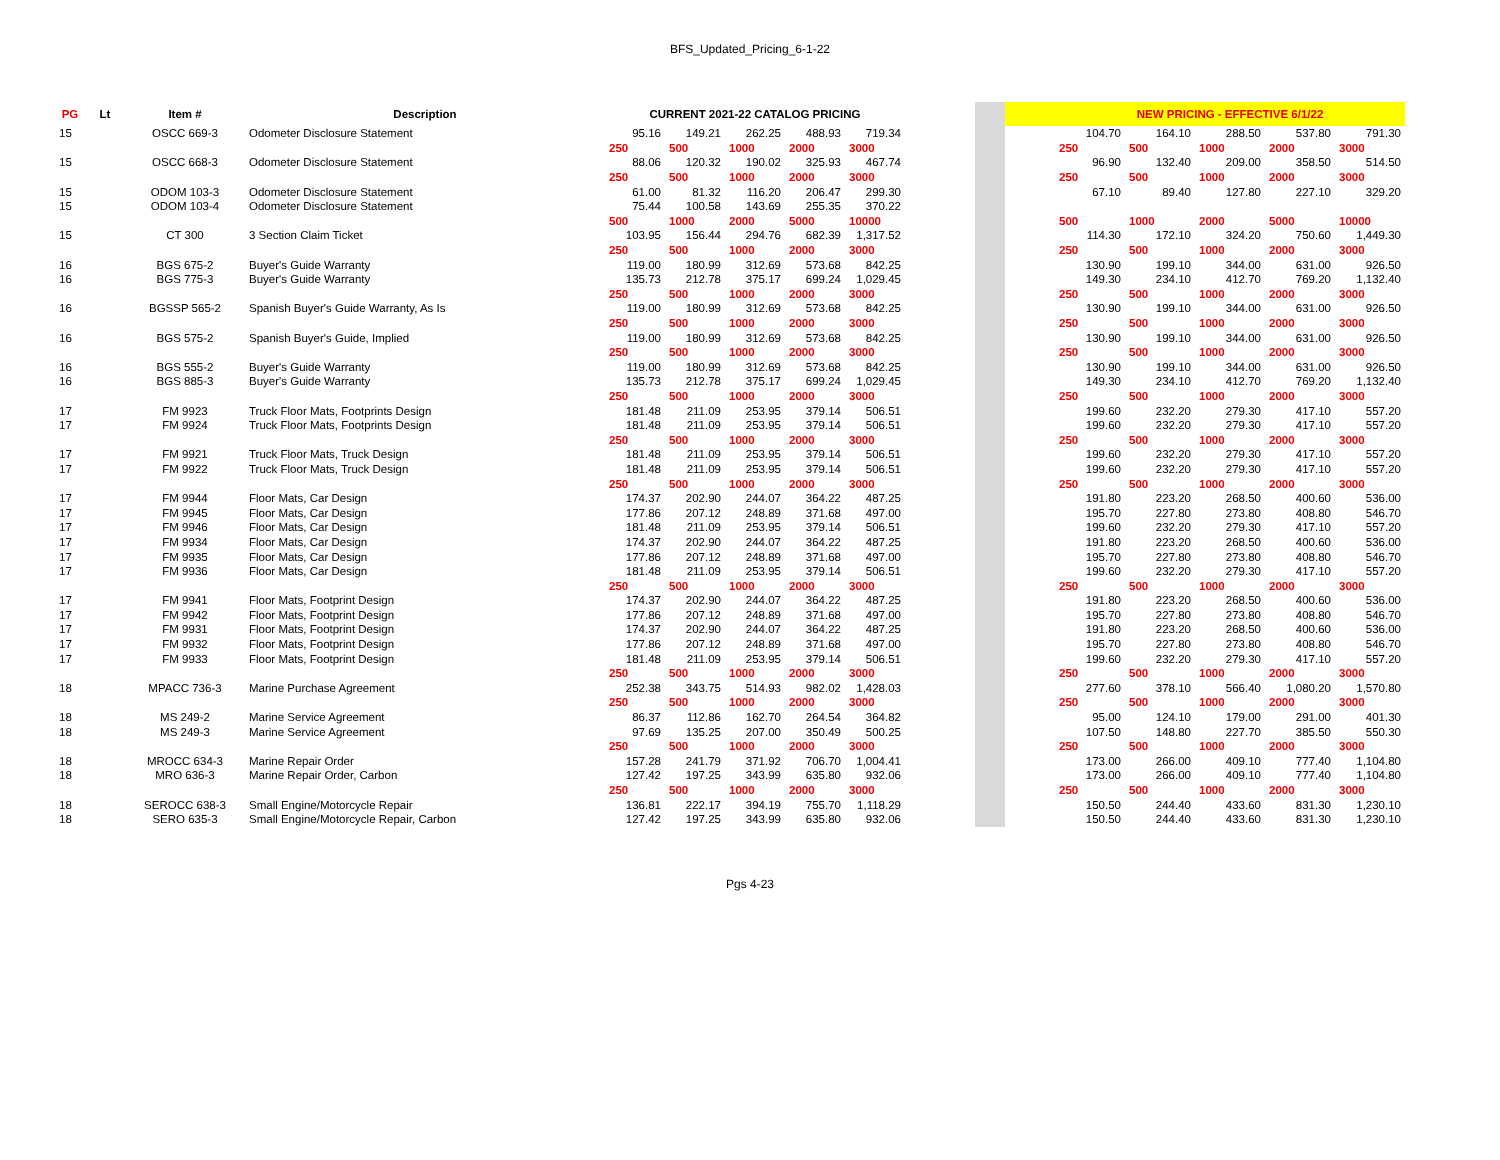BFS_Updated_Pricing_6-1-22
| PG | Lt | Item # | Description | CURRENT 2021-22 CATALOG PRICING | | | | | | | | NEW PRICING - EFFECTIVE 6/1/22 | | | | |
| --- | --- | --- | --- | --- | --- | --- | --- | --- | --- | --- | --- | --- | --- | --- | --- | --- |
| 15 | | OSCC 669-3 | Odometer Disclosure Statement | 95.16 | 149.21 | 262.25 | 488.93 | 719.34 | | | | 104.70 | 164.10 | 288.50 | 537.80 | 791.30 |
| | | | | 250 | 500 | 1000 | 2000 | 3000 | | | | 250 | 500 | 1000 | 2000 | 3000 |
| 15 | | OSCC 668-3 | Odometer Disclosure Statement | 88.06 | 120.32 | 190.02 | 325.93 | 467.74 | | | | 96.90 | 132.40 | 209.00 | 358.50 | 514.50 |
| | | | | 250 | 500 | 1000 | 2000 | 3000 | | | | 250 | 500 | 1000 | 2000 | 3000 |
| 15 | | ODOM 103-3 | Odometer Disclosure Statement | 61.00 | 81.32 | 116.20 | 206.47 | 299.30 | | | | 67.10 | 89.40 | 127.80 | 227.10 | 329.20 |
| 15 | | ODOM 103-4 | Odometer Disclosure Statement | 75.44 | 100.58 | 143.69 | 255.35 | 370.22 | | | | | | | | |
| | | | | 500 | 1000 | 2000 | 5000 | 10000 | | | | 500 | 1000 | 2000 | 5000 | 10000 |
| 15 | | CT 300 | 3 Section Claim Ticket | 103.95 | 156.44 | 294.76 | 682.39 | 1,317.52 | | | | 114.30 | 172.10 | 324.20 | 750.60 | 1,449.30 |
| | | | | 250 | 500 | 1000 | 2000 | 3000 | | | | 250 | 500 | 1000 | 2000 | 3000 |
| 16 | | BGS 675-2 | Buyer's Guide Warranty | 119.00 | 180.99 | 312.69 | 573.68 | 842.25 | | | | 130.90 | 199.10 | 344.00 | 631.00 | 926.50 |
| 16 | | BGS 775-3 | Buyer's Guide Warranty | 135.73 | 212.78 | 375.17 | 699.24 | 1,029.45 | | | | 149.30 | 234.10 | 412.70 | 769.20 | 1,132.40 |
| | | | | 250 | 500 | 1000 | 2000 | 3000 | | | | 250 | 500 | 1000 | 2000 | 3000 |
| 16 | | BGSSP 565-2 | Spanish Buyer's Guide Warranty, As Is | 119.00 | 180.99 | 312.69 | 573.68 | 842.25 | | | | 130.90 | 199.10 | 344.00 | 631.00 | 926.50 |
| | | | | 250 | 500 | 1000 | 2000 | 3000 | | | | 250 | 500 | 1000 | 2000 | 3000 |
| 16 | | BGS 575-2 | Spanish Buyer's Guide, Implied | 119.00 | 180.99 | 312.69 | 573.68 | 842.25 | | | | 130.90 | 199.10 | 344.00 | 631.00 | 926.50 |
| | | | | 250 | 500 | 1000 | 2000 | 3000 | | | | 250 | 500 | 1000 | 2000 | 3000 |
| 16 | | BGS 555-2 | Buyer's Guide Warranty | 119.00 | 180.99 | 312.69 | 573.68 | 842.25 | | | | 130.90 | 199.10 | 344.00 | 631.00 | 926.50 |
| 16 | | BGS 885-3 | Buyer's Guide Warranty | 135.73 | 212.78 | 375.17 | 699.24 | 1,029.45 | | | | 149.30 | 234.10 | 412.70 | 769.20 | 1,132.40 |
| | | | | 250 | 500 | 1000 | 2000 | 3000 | | | | 250 | 500 | 1000 | 2000 | 3000 |
| 17 | | FM 9923 | Truck Floor Mats, Footprints Design | 181.48 | 211.09 | 253.95 | 379.14 | 506.51 | | | | 199.60 | 232.20 | 279.30 | 417.10 | 557.20 |
| 17 | | FM 9924 | Truck Floor Mats, Footprints Design | 181.48 | 211.09 | 253.95 | 379.14 | 506.51 | | | | 199.60 | 232.20 | 279.30 | 417.10 | 557.20 |
| | | | | 250 | 500 | 1000 | 2000 | 3000 | | | | 250 | 500 | 1000 | 2000 | 3000 |
| 17 | | FM 9921 | Truck Floor Mats, Truck Design | 181.48 | 211.09 | 253.95 | 379.14 | 506.51 | | | | 199.60 | 232.20 | 279.30 | 417.10 | 557.20 |
| 17 | | FM 9922 | Truck Floor Mats, Truck Design | 181.48 | 211.09 | 253.95 | 379.14 | 506.51 | | | | 199.60 | 232.20 | 279.30 | 417.10 | 557.20 |
| | | | | 250 | 500 | 1000 | 2000 | 3000 | | | | 250 | 500 | 1000 | 2000 | 3000 |
| 17 | | FM 9944 | Floor Mats, Car Design | 174.37 | 202.90 | 244.07 | 364.22 | 487.25 | | | | 191.80 | 223.20 | 268.50 | 400.60 | 536.00 |
| 17 | | FM 9945 | Floor Mats, Car Design | 177.86 | 207.12 | 248.89 | 371.68 | 497.00 | | | | 195.70 | 227.80 | 273.80 | 408.80 | 546.70 |
| 17 | | FM 9946 | Floor Mats, Car Design | 181.48 | 211.09 | 253.95 | 379.14 | 506.51 | | | | 199.60 | 232.20 | 279.30 | 417.10 | 557.20 |
| 17 | | FM 9934 | Floor Mats, Car Design | 174.37 | 202.90 | 244.07 | 364.22 | 487.25 | | | | 191.80 | 223.20 | 268.50 | 400.60 | 536.00 |
| 17 | | FM 9935 | Floor Mats, Car Design | 177.86 | 207.12 | 248.89 | 371.68 | 497.00 | | | | 195.70 | 227.80 | 273.80 | 408.80 | 546.70 |
| 17 | | FM 9936 | Floor Mats, Car Design | 181.48 | 211.09 | 253.95 | 379.14 | 506.51 | | | | 199.60 | 232.20 | 279.30 | 417.10 | 557.20 |
| | | | | 250 | 500 | 1000 | 2000 | 3000 | | | | 250 | 500 | 1000 | 2000 | 3000 |
| 17 | | FM 9941 | Floor Mats, Footprint Design | 174.37 | 202.90 | 244.07 | 364.22 | 487.25 | | | | 191.80 | 223.20 | 268.50 | 400.60 | 536.00 |
| 17 | | FM 9942 | Floor Mats, Footprint Design | 177.86 | 207.12 | 248.89 | 371.68 | 497.00 | | | | 195.70 | 227.80 | 273.80 | 408.80 | 546.70 |
| 17 | | FM 9931 | Floor Mats, Footprint Design | 174.37 | 202.90 | 244.07 | 364.22 | 487.25 | | | | 191.80 | 223.20 | 268.50 | 400.60 | 536.00 |
| 17 | | FM 9932 | Floor Mats, Footprint Design | 177.86 | 207.12 | 248.89 | 371.68 | 497.00 | | | | 195.70 | 227.80 | 273.80 | 408.80 | 546.70 |
| 17 | | FM 9933 | Floor Mats, Footprint Design | 181.48 | 211.09 | 253.95 | 379.14 | 506.51 | | | | 199.60 | 232.20 | 279.30 | 417.10 | 557.20 |
| | | | | 250 | 500 | 1000 | 2000 | 3000 | | | | 250 | 500 | 1000 | 2000 | 3000 |
| 18 | | MPACC 736-3 | Marine Purchase Agreement | 252.38 | 343.75 | 514.93 | 982.02 | 1,428.03 | | | | 277.60 | 378.10 | 566.40 | 1,080.20 | 1,570.80 |
| | | | | 250 | 500 | 1000 | 2000 | 3000 | | | | 250 | 500 | 1000 | 2000 | 3000 |
| 18 | | MS 249-2 | Marine Service Agreement | 86.37 | 112.86 | 162.70 | 264.54 | 364.82 | | | | 95.00 | 124.10 | 179.00 | 291.00 | 401.30 |
| 18 | | MS 249-3 | Marine Service Agreement | 97.69 | 135.25 | 207.00 | 350.49 | 500.25 | | | | 107.50 | 148.80 | 227.70 | 385.50 | 550.30 |
| | | | | 250 | 500 | 1000 | 2000 | 3000 | | | | 250 | 500 | 1000 | 2000 | 3000 |
| 18 | | MROCC 634-3 | Marine Repair Order | 157.28 | 241.79 | 371.92 | 706.70 | 1,004.41 | | | | 173.00 | 266.00 | 409.10 | 777.40 | 1,104.80 |
| 18 | | MRO 636-3 | Marine Repair Order, Carbon | 127.42 | 197.25 | 343.99 | 635.80 | 932.06 | | | | 173.00 | 266.00 | 409.10 | 777.40 | 1,104.80 |
| | | | | 250 | 500 | 1000 | 2000 | 3000 | | | | 250 | 500 | 1000 | 2000 | 3000 |
| 18 | | SEROCC 638-3 | Small Engine/Motorcycle Repair | 136.81 | 222.17 | 394.19 | 755.70 | 1,118.29 | | | | 150.50 | 244.40 | 433.60 | 831.30 | 1,230.10 |
| 18 | | SERO 635-3 | Small Engine/Motorcycle Repair, Carbon | 127.42 | 197.25 | 343.99 | 635.80 | 932.06 | | | | 150.50 | 244.40 | 433.60 | 831.30 | 1,230.10 |
Pgs 4-23